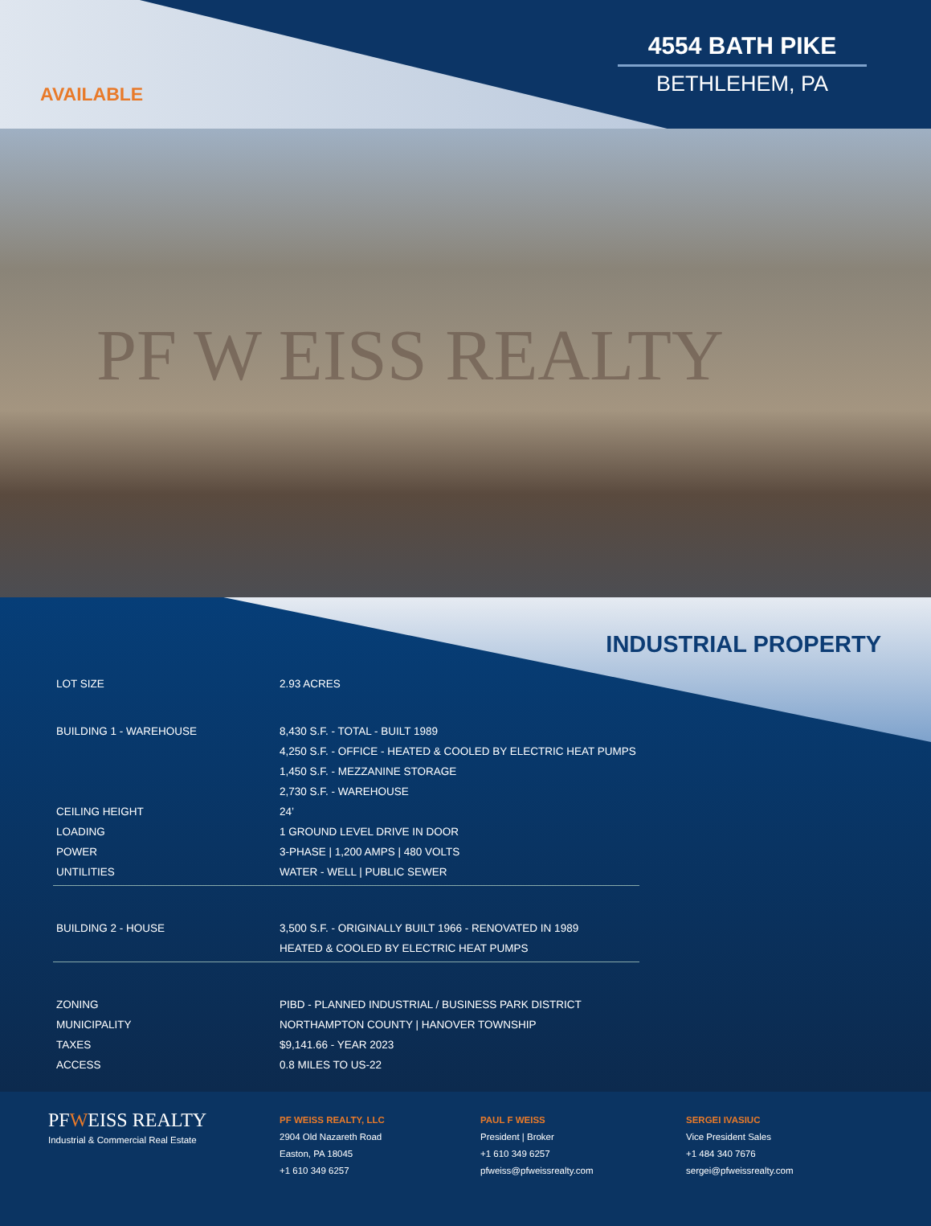AVAILABLE
4554 BATH PIKE
BETHLEHEM, PA
PF W EISS REALTY
INDUSTRIAL PROPERTY
| LOT SIZE | 2.93 ACRES |
| BUILDING 1 - WAREHOUSE | 8,430 S.F. - TOTAL - BUILT 1989 |
| | 4,250 S.F. - OFFICE - HEATED & COOLED BY ELECTRIC HEAT PUMPS |
| | 1,450 S.F. - MEZZANINE STORAGE |
| | 2,730 S.F. - WAREHOUSE |
| CEILING HEIGHT | 24’ |
| LOADING | 1 GROUND LEVEL DRIVE IN DOOR |
| POWER | 3-PHASE / 1,200 AMPS / 480 VOLTS |
| UNTILITIES | WATER - WELL / PUBLIC SEWER |
| BUILDING 2 - HOUSE | 3,500 S.F. - ORIGINALLY BUILT 1966 - RENOVATED IN 1989 |
| | HEATED & COOLED BY ELECTRIC HEAT PUMPS |
| ZONING | PIBD - PLANNED INDUSTRIAL / BUSINESS PARK DISTRICT |
| MUNICIPALITY | NORTHAMPTON COUNTY / HANOVER TOWNSHIP |
| TAXES | $9,141.66 - YEAR 2023 |
| ACCESS | 0.8 MILES TO US-22 |
PFWEISS REALTY
Industrial & Commercial Real Estate
PF WEISS REALTY, LLC
2904 Old Nazareth Road
Easton, PA 18045
+1 610 349 6257
PAUL F WEISS
President | Broker
+1 610 349 6257
pfweiss@pfweissrealty.com
SERGEI IVASIUC
Vice President Sales
+1 484 340 7676
sergei@pfweissrealty.com